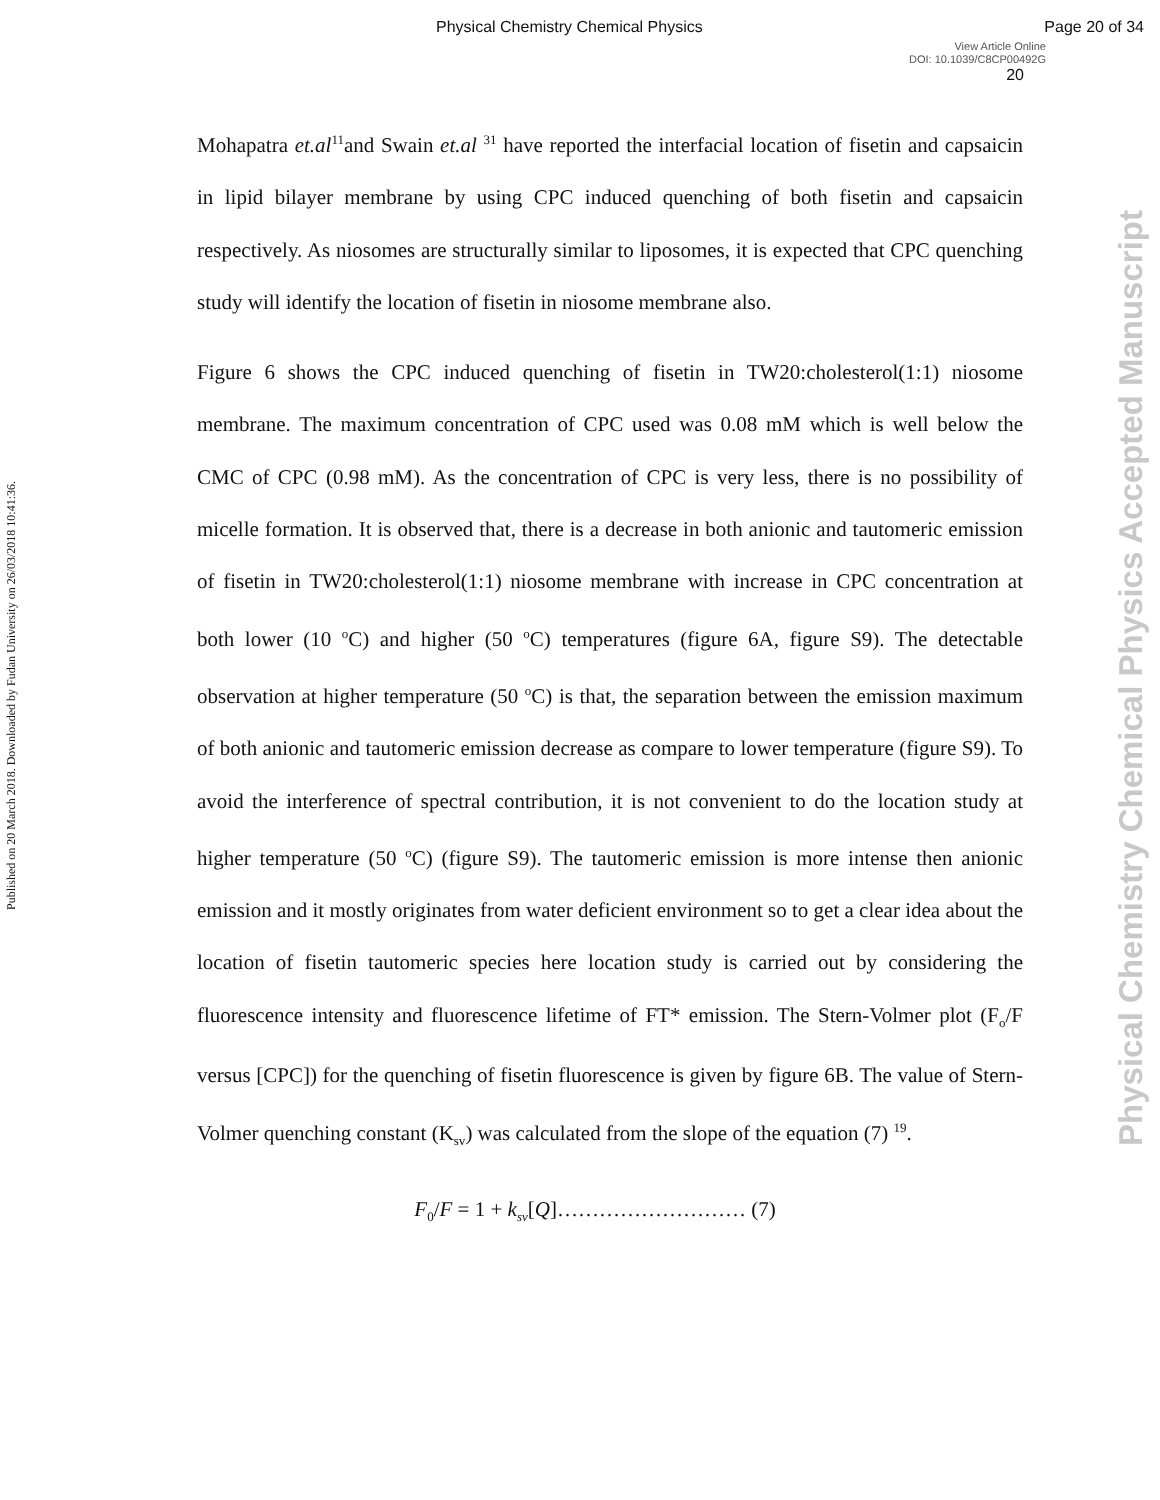Physical Chemistry Chemical Physics Page 20 of 34
View Article Online
DOI: 10.1039/C8CP00492G
20
Published on 20 March 2018. Downloaded by Fudan University on 26/03/2018 10:41:36.
Physical Chemistry Chemical Physics Accepted Manuscript
Mohapatra et.al<sup>11</sup>and Swain et.al <sup>31</sup> have reported the interfacial location of fisetin and capsaicin in lipid bilayer membrane by using CPC induced quenching of both fisetin and capsaicin respectively. As niosomes are structurally similar to liposomes, it is expected that CPC quenching study will identify the location of fisetin in niosome membrane also.
Figure 6 shows the CPC induced quenching of fisetin in TW20:cholesterol(1:1) niosome membrane. The maximum concentration of CPC used was 0.08 mM which is well below the CMC of CPC (0.98 mM). As the concentration of CPC is very less, there is no possibility of micelle formation. It is observed that, there is a decrease in both anionic and tautomeric emission of fisetin in TW20:cholesterol(1:1) niosome membrane with increase in CPC concentration at both lower (10 <sup>o</sup>C) and higher (50 <sup>o</sup>C) temperatures (figure 6A, figure S9). The detectable observation at higher temperature (50 <sup>o</sup>C) is that, the separation between the emission maximum of both anionic and tautomeric emission decrease as compare to lower temperature (figure S9). To avoid the interference of spectral contribution, it is not convenient to do the location study at higher temperature (50 <sup>o</sup>C) (figure S9). The tautomeric emission is more intense then anionic emission and it mostly originates from water deficient environment so to get a clear idea about the location of fisetin tautomeric species here location study is carried out by considering the fluorescence intensity and fluorescence lifetime of FT* emission. The Stern-Volmer plot (F<sub>o</sub>/F versus [CPC]) for the quenching of fisetin fluorescence is given by figure 6B. The value of Stern-Volmer quenching constant (K<sub>sv</sub>) was calculated from the slope of the equation (7) <sup>19</sup>.
F<sub>0</sub>/F = 1 + k<sub>sv</sub>[Q]……………………… (7)